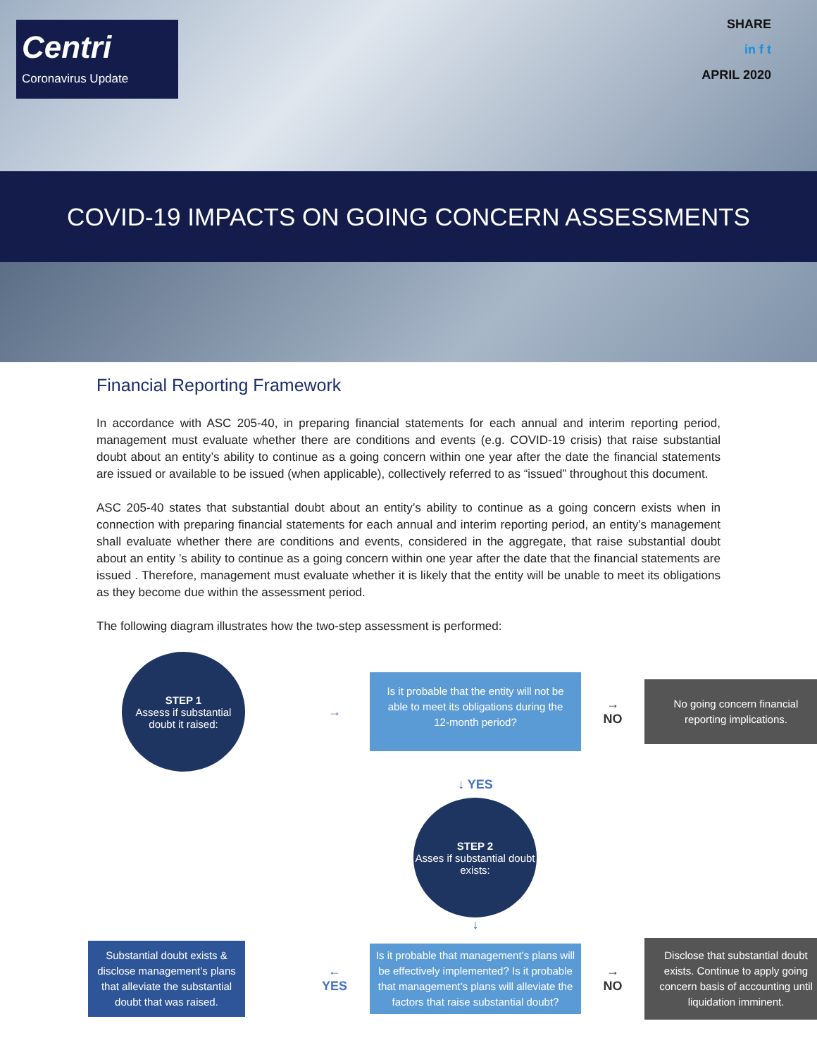Centri
Coronavirus Update
SHARE
in f t
APRIL 2020
COVID-19 IMPACTS ON GOING CONCERN ASSESSMENTS
Financial Reporting Framework
In accordance with ASC 205-40, in preparing financial statements for each annual and interim reporting period, management must evaluate whether there are conditions and events (e.g. COVID-19 crisis) that raise substantial doubt about an entity’s ability to continue as a going concern within one year after the date the financial statements are issued or available to be issued (when applicable), collectively referred to as “issued” throughout this document.
ASC 205-40 states that substantial doubt about an entity’s ability to continue as a going concern exists when in connection with preparing financial statements for each annual and interim reporting period, an entity’s management shall evaluate whether there are conditions and events, considered in the aggregate, that raise substantial doubt about an entity ’s ability to continue as a going concern within one year after the date that the financial statements are issued . Therefore, management must evaluate whether it is likely that the entity will be unable to meet its obligations as they become due within the assessment period.
The following diagram illustrates how the two-step assessment is performed:
STEP 1
Assess if substantial doubt it raised:
→
Is it probable that the entity will not be able to meet its obligations during the 12-month period?
→
NO
No going concern financial reporting implications.
↓ YES
STEP 2
Asses if substantial doubt exists:
↓
Substantial doubt exists & disclose management’s plans that alleviate the substantial doubt that was raised.
←
YES
Is it probable that management’s plans will be effectively implemented? Is it probable that management’s plans will alleviate the factors that raise substantial doubt?
→
NO
Disclose that substantial doubt exists. Continue to apply going concern basis of accounting until liquidation imminent.